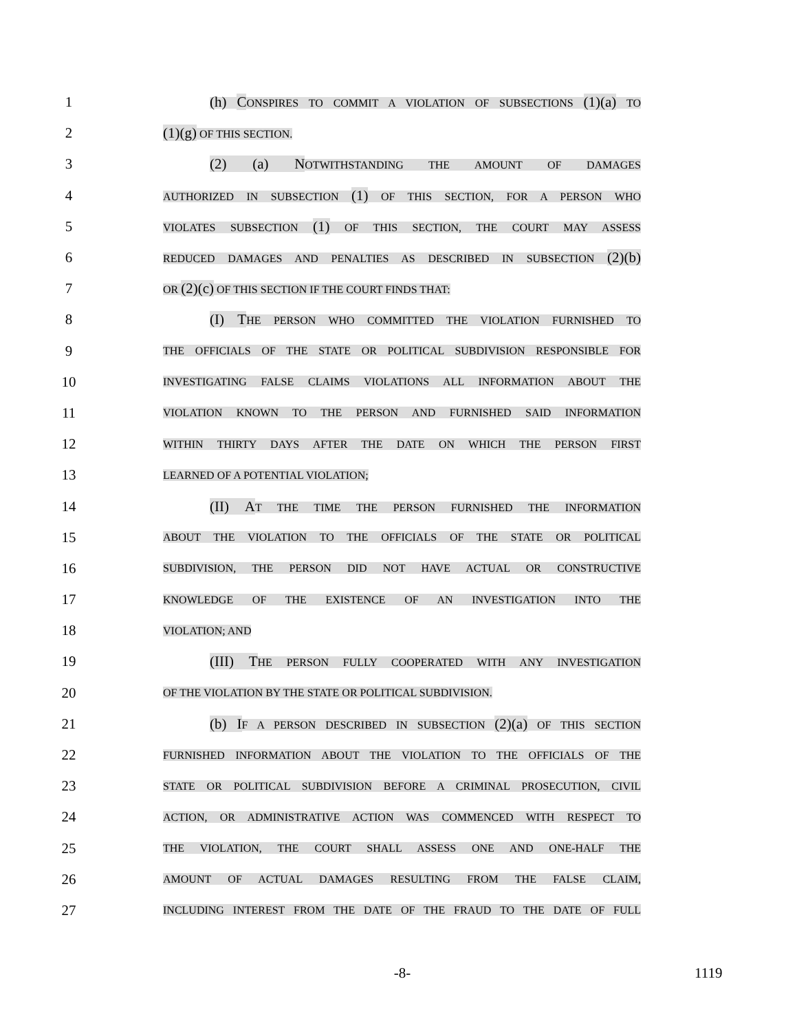1 (h) CONSPIRES TO COMMIT A VIOLATION OF SUBSECTIONS (1)(a) TO
2 (1)(g) OF THIS SECTION.
3 (2) (a) NOTWITHSTANDING THE AMOUNT OF DAMAGES
4
AUTHORIZED IN SUBSECTION (1) OF THIS SECTION, FOR A PERSON WHO
5
VIOLATES SUBSECTION (1) OF THIS SECTION, THE COURT MAY ASSESS
6
REDUCED DAMAGES AND PENALTIES AS DESCRIBED IN SUBSECTION (2)(b)
7
OR (2)(c) OF THIS SECTION IF THE COURT FINDS THAT:
8 (I) THE PERSON WHO COMMITTED THE VIOLATION FURNISHED TO
9
THE OFFICIALS OF THE STATE OR POLITICAL SUBDIVISION RESPONSIBLE FOR
10
INVESTIGATING FALSE CLAIMS VIOLATIONS ALL INFORMATION ABOUT THE
11
VIOLATION KNOWN TO THE PERSON AND FURNISHED SAID INFORMATION
12
WITHIN THIRTY DAYS AFTER THE DATE ON WHICH THE PERSON FIRST
13
LEARNED OF A POTENTIAL VIOLATION;
14 (II) AT THE TIME THE PERSON FURNISHED THE INFORMATION
15
ABOUT THE VIOLATION TO THE OFFICIALS OF THE STATE OR POLITICAL
16
SUBDIVISION, THE PERSON DID NOT HAVE ACTUAL OR CONSTRUCTIVE
17
KNOWLEDGE OF THE EXISTENCE OF AN INVESTIGATION INTO THE
18
VIOLATION; AND
19 (III) THE PERSON FULLY COOPERATED WITH ANY INVESTIGATION
20
OF THE VIOLATION BY THE STATE OR POLITICAL SUBDIVISION.
21 (b) IF A PERSON DESCRIBED IN SUBSECTION (2)(a) OF THIS SECTION
22
FURNISHED INFORMATION ABOUT THE VIOLATION TO THE OFFICIALS OF THE
23
STATE OR POLITICAL SUBDIVISION BEFORE A CRIMINAL PROSECUTION, CIVIL
24
ACTION, OR ADMINISTRATIVE ACTION WAS COMMENCED WITH RESPECT TO
25
THE VIOLATION, THE COURT SHALL ASSESS ONE AND ONE-HALF THE
26
AMOUNT OF ACTUAL DAMAGES RESULTING FROM THE FALSE CLAIM,
27
INCLUDING INTEREST FROM THE DATE OF THE FRAUD TO THE DATE OF FULL
-8- 1119